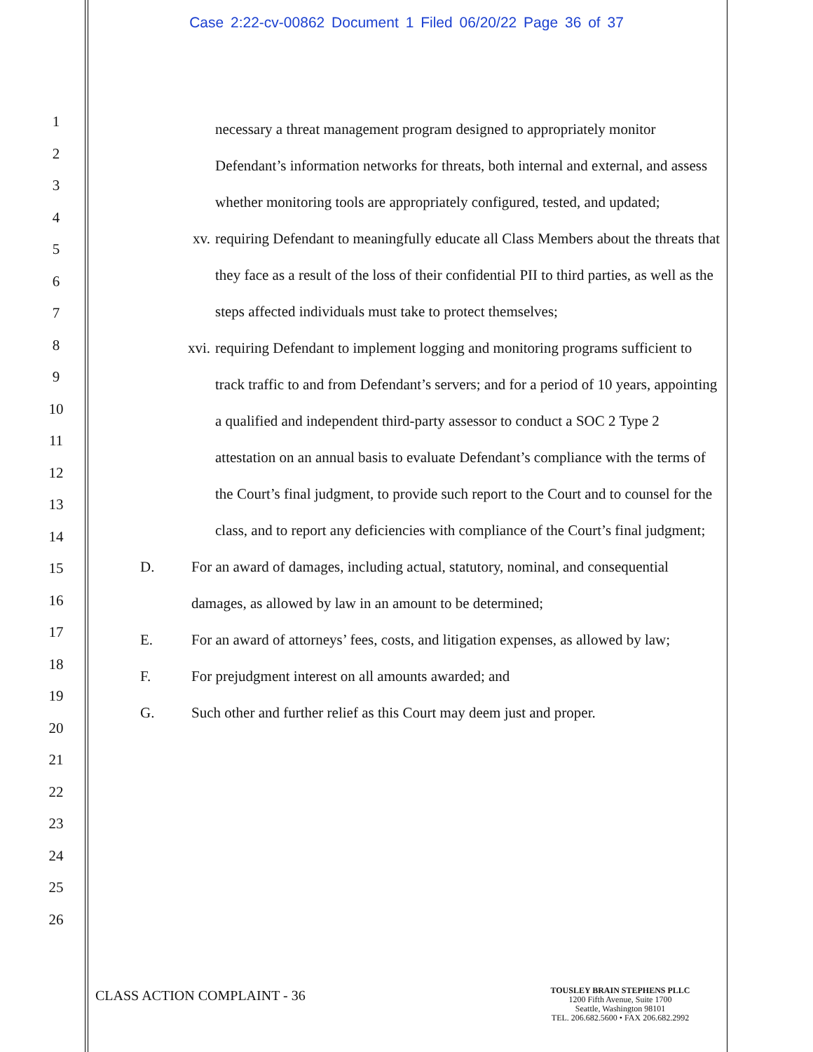Case 2:22-cv-00862 Document 1 Filed 06/20/22 Page 36 of 37
1
2
3
4
5
6
7
8
9
10
11
12
13
14
15
16
17
18
19
20
21
22
23
24
25
26
necessary a threat management program designed to appropriately monitor Defendant’s information networks for threats, both internal and external, and assess whether monitoring tools are appropriately configured, tested, and updated;
xv. requiring Defendant to meaningfully educate all Class Members about the threats that they face as a result of the loss of their confidential PII to third parties, as well as the steps affected individuals must take to protect themselves;
xvi. requiring Defendant to implement logging and monitoring programs sufficient to track traffic to and from Defendant’s servers; and for a period of 10 years, appointing a qualified and independent third-party assessor to conduct a SOC 2 Type 2 attestation on an annual basis to evaluate Defendant’s compliance with the terms of the Court’s final judgment, to provide such report to the Court and to counsel for the class, and to report any deficiencies with compliance of the Court’s final judgment;
D. For an award of damages, including actual, statutory, nominal, and consequential damages, as allowed by law in an amount to be determined;
E. For an award of attorneys’ fees, costs, and litigation expenses, as allowed by law;
F. For prejudgment interest on all amounts awarded; and
G. Such other and further relief as this Court may deem just and proper.
CLASS ACTION COMPLAINT - 36
TOUSLEY BRAIN STEPHENS PLLC
1200 Fifth Avenue, Suite 1700
Seattle, Washington 98101
TEL. 206.682.5600 • FAX 206.682.2992